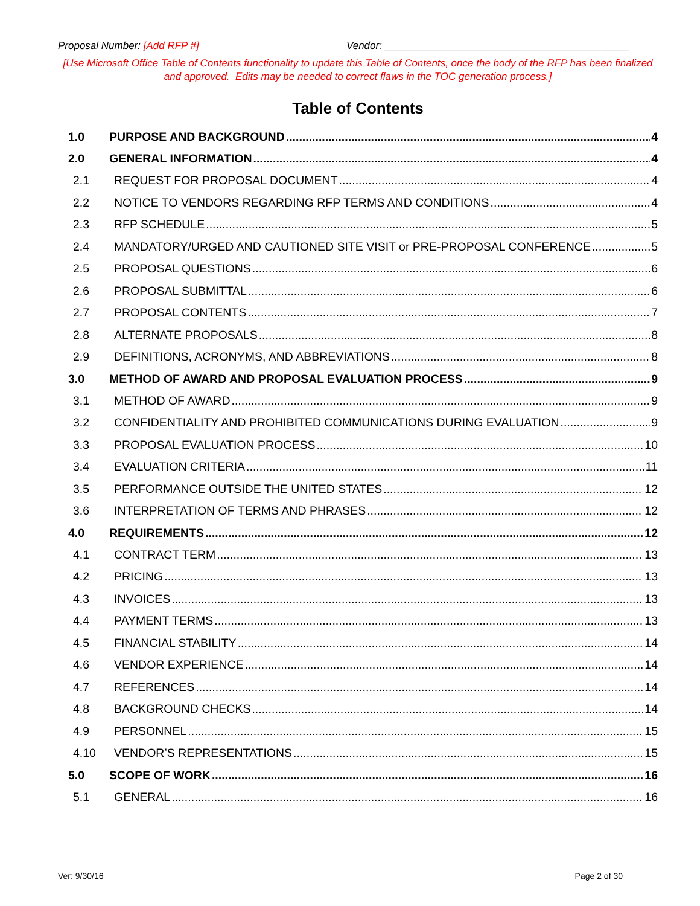Proposal Number: [Add RFP #] Vendor: ___________________________________________
[Use Microsoft Office Table of Contents functionality to update this Table of Contents, once the body of the RFP has been finalized and approved. Edits may be needed to correct flaws in the TOC generation process.]
Table of Contents
1.0 PURPOSE AND BACKGROUND 4
2.0 GENERAL INFORMATION 4
2.1 REQUEST FOR PROPOSAL DOCUMENT 4
2.2 NOTICE TO VENDORS REGARDING RFP TERMS AND CONDITIONS 4
2.3 RFP SCHEDULE 5
2.4 MANDATORY/URGED AND CAUTIONED SITE VISIT or PRE-PROPOSAL CONFERENCE 5
2.5 PROPOSAL QUESTIONS 6
2.6 PROPOSAL SUBMITTAL 6
2.7 PROPOSAL CONTENTS 7
2.8 ALTERNATE PROPOSALS 8
2.9 DEFINITIONS, ACRONYMS, AND ABBREVIATIONS 8
3.0 METHOD OF AWARD AND PROPOSAL EVALUATION PROCESS 9
3.1 METHOD OF AWARD 9
3.2 CONFIDENTIALITY AND PROHIBITED COMMUNICATIONS DURING EVALUATION 9
3.3 PROPOSAL EVALUATION PROCESS 10
3.4 EVALUATION CRITERIA 11
3.5 PERFORMANCE OUTSIDE THE UNITED STATES 12
3.6 INTERPRETATION OF TERMS AND PHRASES 12
4.0 REQUIREMENTS 12
4.1 CONTRACT TERM 13
4.2 PRICING 13
4.3 INVOICES 13
4.4 PAYMENT TERMS 13
4.5 FINANCIAL STABILITY 14
4.6 VENDOR EXPERIENCE 14
4.7 REFERENCES 14
4.8 BACKGROUND CHECKS 14
4.9 PERSONNEL 15
4.10 VENDOR’S REPRESENTATIONS 15
5.0 SCOPE OF WORK 16
5.1 GENERAL 16
Ver: 9/30/16 Page 2 of 30